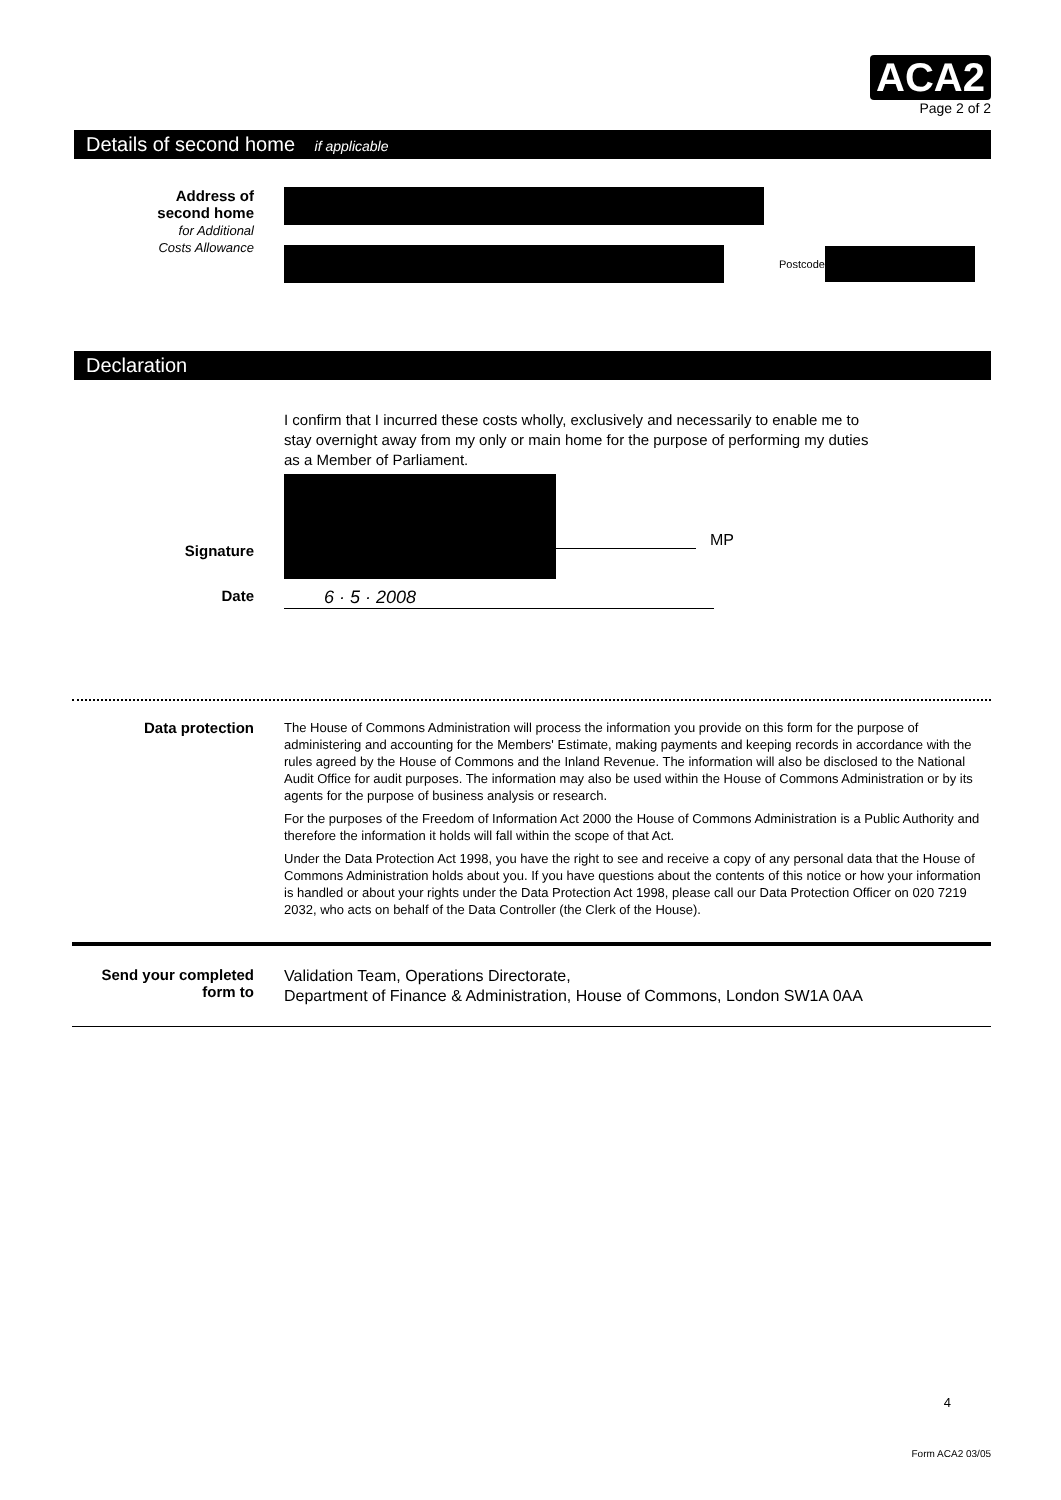ACA2
Page 2 of 2
Details of second home if applicable
Address of
second home
for Additional
Costs Allowance
Postcode
Declaration
I confirm that I incurred these costs wholly, exclusively and necessarily to enable me to stay overnight away from my only or main home for the purpose of performing my duties as a Member of Parliament.
Signature
MP
Date
6 · 5 · 2008
Data protection
The House of Commons Administration will process the information you provide on this form for the purpose of administering and accounting for the Members' Estimate, making payments and keeping records in accordance with the rules agreed by the House of Commons and the Inland Revenue. The information will also be disclosed to the National Audit Office for audit purposes. The information may also be used within the House of Commons Administration or by its agents for the purpose of business analysis or research.
For the purposes of the Freedom of Information Act 2000 the House of Commons Administration is a Public Authority and therefore the information it holds will fall within the scope of that Act.
Under the Data Protection Act 1998, you have the right to see and receive a copy of any personal data that the House of Commons Administration holds about you. If you have questions about the contents of this notice or how your information is handled or about your rights under the Data Protection Act 1998, please call our Data Protection Officer on 020 7219 2032, who acts on behalf of the Data Controller (the Clerk of the House).
Send your completed form to
Validation Team, Operations Directorate,
Department of Finance & Administration, House of Commons, London SW1A 0AA
4
Form ACA2 03/05